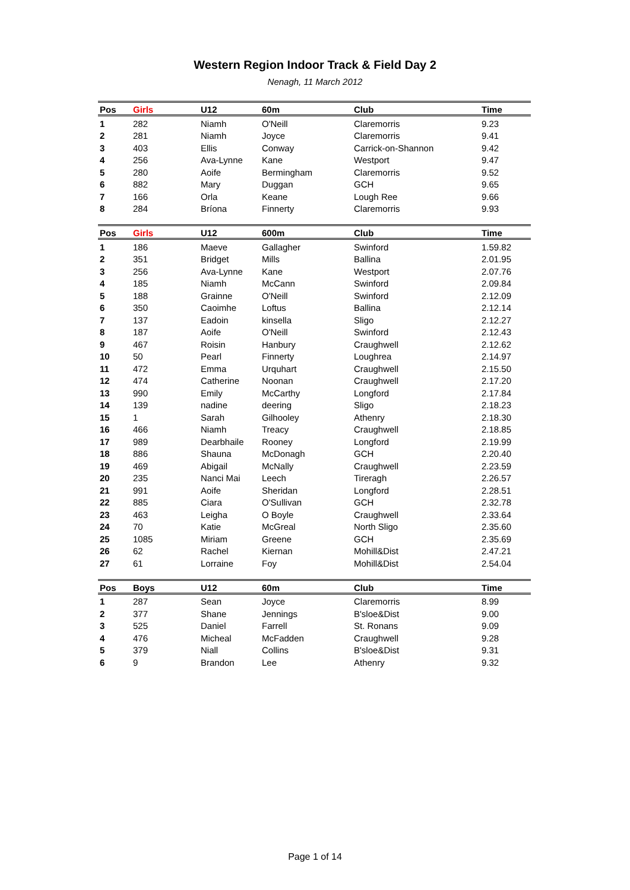Western Region Indoor Track & Field Day 2
Nenagh, 11 March 2012
| Pos | Girls | U12 | 60m | Club | Time |
| --- | --- | --- | --- | --- | --- |
| 1 | 282 | Niamh | O'Neill | Claremorris | 9.23 |
| 2 | 281 | Niamh | Joyce | Claremorris | 9.41 |
| 3 | 403 | Ellis | Conway | Carrick-on-Shannon | 9.42 |
| 4 | 256 | Ava-Lynne | Kane | Westport | 9.47 |
| 5 | 280 | Aoife | Bermingham | Claremorris | 9.52 |
| 6 | 882 | Mary | Duggan | GCH | 9.65 |
| 7 | 166 | Orla | Keane | Lough Ree | 9.66 |
| 8 | 284 | Bríona | Finnerty | Claremorris | 9.93 |
| Pos | Girls | U12 | 600m | Club | Time |
| --- | --- | --- | --- | --- | --- |
| 1 | 186 | Maeve | Gallagher | Swinford | 1.59.82 |
| 2 | 351 | Bridget | Mills | Ballina | 2.01.95 |
| 3 | 256 | Ava-Lynne | Kane | Westport | 2.07.76 |
| 4 | 185 | Niamh | McCann | Swinford | 2.09.84 |
| 5 | 188 | Grainne | O'Neill | Swinford | 2.12.09 |
| 6 | 350 | Caoimhe | Loftus | Ballina | 2.12.14 |
| 7 | 137 | Eadoin | kinsella | Sligo | 2.12.27 |
| 8 | 187 | Aoife | O'Neill | Swinford | 2.12.43 |
| 9 | 467 | Roisin | Hanbury | Craughwell | 2.12.62 |
| 10 | 50 | Pearl | Finnerty | Loughrea | 2.14.97 |
| 11 | 472 | Emma | Urquhart | Craughwell | 2.15.50 |
| 12 | 474 | Catherine | Noonan | Craughwell | 2.17.20 |
| 13 | 990 | Emily | McCarthy | Longford | 2.17.84 |
| 14 | 139 | nadine | deering | Sligo | 2.18.23 |
| 15 | 1 | Sarah | Gilhooley | Athenry | 2.18.30 |
| 16 | 466 | Niamh | Treacy | Craughwell | 2.18.85 |
| 17 | 989 | Dearbhaile | Rooney | Longford | 2.19.99 |
| 18 | 886 | Shauna | McDonagh | GCH | 2.20.40 |
| 19 | 469 | Abigail | McNally | Craughwell | 2.23.59 |
| 20 | 235 | Nanci Mai | Leech | Tireragh | 2.26.57 |
| 21 | 991 | Aoife | Sheridan | Longford | 2.28.51 |
| 22 | 885 | Ciara | O'Sullivan | GCH | 2.32.78 |
| 23 | 463 | Leigha | O Boyle | Craughwell | 2.33.64 |
| 24 | 70 | Katie | McGreal | North Sligo | 2.35.60 |
| 25 | 1085 | Miriam | Greene | GCH | 2.35.69 |
| 26 | 62 | Rachel | Kiernan | Mohill&Dist | 2.47.21 |
| 27 | 61 | Lorraine | Foy | Mohill&Dist | 2.54.04 |
| Pos | Boys | U12 | 60m | Club | Time |
| --- | --- | --- | --- | --- | --- |
| 1 | 287 | Sean | Joyce | Claremorris | 8.99 |
| 2 | 377 | Shane | Jennings | B'sloe&Dist | 9.00 |
| 3 | 525 | Daniel | Farrell | St. Ronans | 9.09 |
| 4 | 476 | Micheal | McFadden | Craughwell | 9.28 |
| 5 | 379 | Niall | Collins | B'sloe&Dist | 9.31 |
| 6 | 9 | Brandon | Lee | Athenry | 9.32 |
Page 1 of 14